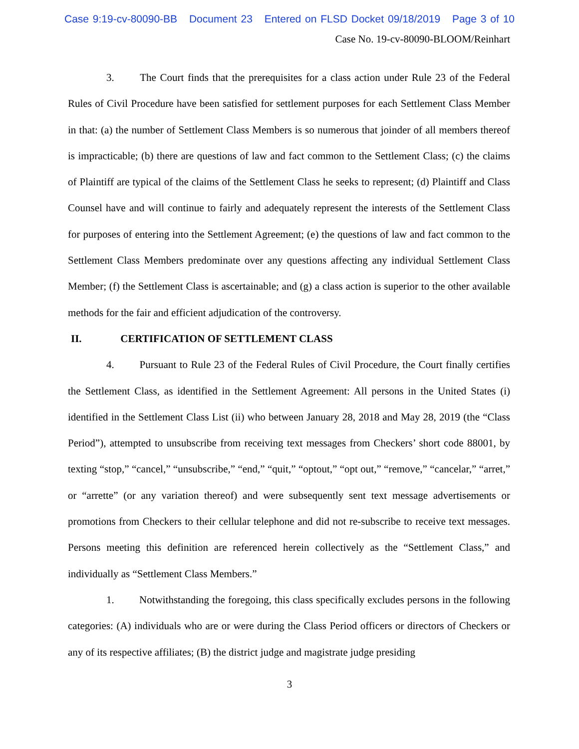Case 9:19-cv-80090-BB Document 23 Entered on FLSD Docket 09/18/2019 Page 3 of 10
Case No. 19-cv-80090-BLOOM/Reinhart
3. The Court finds that the prerequisites for a class action under Rule 23 of the Federal Rules of Civil Procedure have been satisfied for settlement purposes for each Settlement Class Member in that: (a) the number of Settlement Class Members is so numerous that joinder of all members thereof is impracticable; (b) there are questions of law and fact common to the Settlement Class; (c) the claims of Plaintiff are typical of the claims of the Settlement Class he seeks to represent; (d) Plaintiff and Class Counsel have and will continue to fairly and adequately represent the interests of the Settlement Class for purposes of entering into the Settlement Agreement; (e) the questions of law and fact common to the Settlement Class Members predominate over any questions affecting any individual Settlement Class Member; (f) the Settlement Class is ascertainable; and (g) a class action is superior to the other available methods for the fair and efficient adjudication of the controversy.
II. CERTIFICATION OF SETTLEMENT CLASS
4. Pursuant to Rule 23 of the Federal Rules of Civil Procedure, the Court finally certifies the Settlement Class, as identified in the Settlement Agreement: All persons in the United States (i) identified in the Settlement Class List (ii) who between January 28, 2018 and May 28, 2019 (the “Class Period”), attempted to unsubscribe from receiving text messages from Checkers’ short code 88001, by texting “stop,” “cancel,” “unsubscribe,” “end,” “quit,” “optout,” “opt out,” “remove,” “cancelar,” “arret,” or “arrette” (or any variation thereof) and were subsequently sent text message advertisements or promotions from Checkers to their cellular telephone and did not re-subscribe to receive text messages. Persons meeting this definition are referenced herein collectively as the “Settlement Class,” and individually as “Settlement Class Members.”
1. Notwithstanding the foregoing, this class specifically excludes persons in the following categories: (A) individuals who are or were during the Class Period officers or directors of Checkers or any of its respective affiliates; (B) the district judge and magistrate judge presiding
3